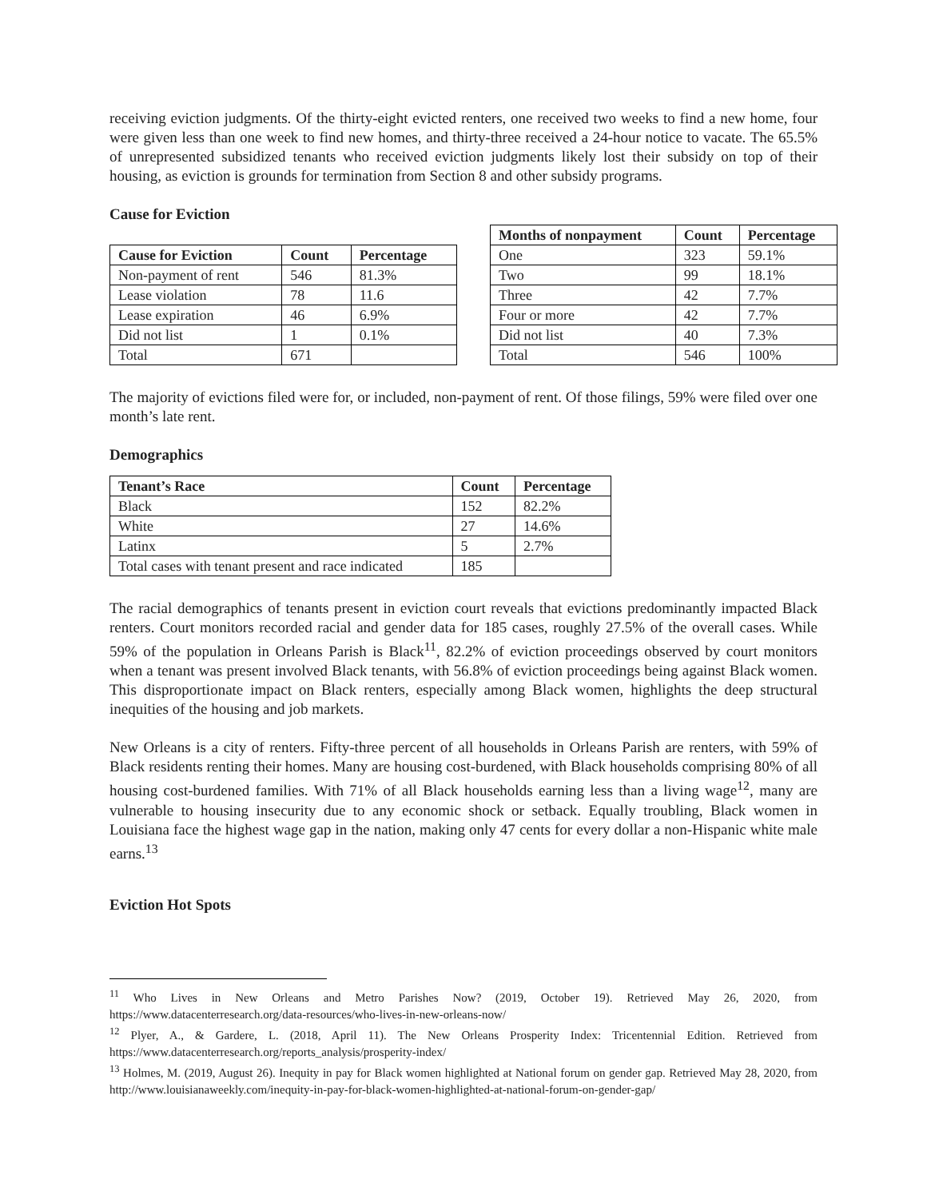receiving eviction judgments. Of the thirty-eight evicted renters, one received two weeks to find a new home, four were given less than one week to find new homes, and thirty-three received a 24-hour notice to vacate. The 65.5% of unrepresented subsidized tenants who received eviction judgments likely lost their subsidy on top of their housing, as eviction is grounds for termination from Section 8 and other subsidy programs.
Cause for Eviction
| Cause for Eviction | Count | Percentage |
| --- | --- | --- |
| Non-payment of rent | 546 | 81.3% |
| Lease violation | 78 | 11.6 |
| Lease expiration | 46 | 6.9% |
| Did not list | 1 | 0.1% |
| Total | 671 | |
| Months of nonpayment | Count | Percentage |
| --- | --- | --- |
| One | 323 | 59.1% |
| Two | 99 | 18.1% |
| Three | 42 | 7.7% |
| Four or more | 42 | 7.7% |
| Did not list | 40 | 7.3% |
| Total | 546 | 100% |
The majority of evictions filed were for, or included, non-payment of rent. Of those filings, 59% were filed over one month’s late rent.
Demographics
| Tenant’s Race | Count | Percentage |
| --- | --- | --- |
| Black | 152 | 82.2% |
| White | 27 | 14.6% |
| Latinx | 5 | 2.7% |
| Total cases with tenant present and race indicated | 185 | |
The racial demographics of tenants present in eviction court reveals that evictions predominantly impacted Black renters. Court monitors recorded racial and gender data for 185 cases, roughly 27.5% of the overall cases. While 59% of the population in Orleans Parish is Black<sup>11</sup>, 82.2% of eviction proceedings observed by court monitors when a tenant was present involved Black tenants, with 56.8% of eviction proceedings being against Black women. This disproportionate impact on Black renters, especially among Black women, highlights the deep structural inequities of the housing and job markets.
New Orleans is a city of renters. Fifty-three percent of all households in Orleans Parish are renters, with 59% of Black residents renting their homes. Many are housing cost-burdened, with Black households comprising 80% of all housing cost-burdened families. With 71% of all Black households earning less than a living wage<sup>12</sup>, many are vulnerable to housing insecurity due to any economic shock or setback. Equally troubling, Black women in Louisiana face the highest wage gap in the nation, making only 47 cents for every dollar a non-Hispanic white male earns.<sup>13</sup>
Eviction Hot Spots
<sup>11</sup> Who Lives in New Orleans and Metro Parishes Now? (2019, October 19). Retrieved May 26, 2020, from https://www.datacenterresearch.org/data-resources/who-lives-in-new-orleans-now/
<sup>12</sup> Plyer, A., & Gardere, L. (2018, April 11). The New Orleans Prosperity Index: Tricentennial Edition. Retrieved from https://www.datacenterresearch.org/reports_analysis/prosperity-index/
<sup>13</sup> Holmes, M. (2019, August 26). Inequity in pay for Black women highlighted at National forum on gender gap. Retrieved May 28, 2020, from http://www.louisianaweekly.com/inequity-in-pay-for-black-women-highlighted-at-national-forum-on-gender-gap/